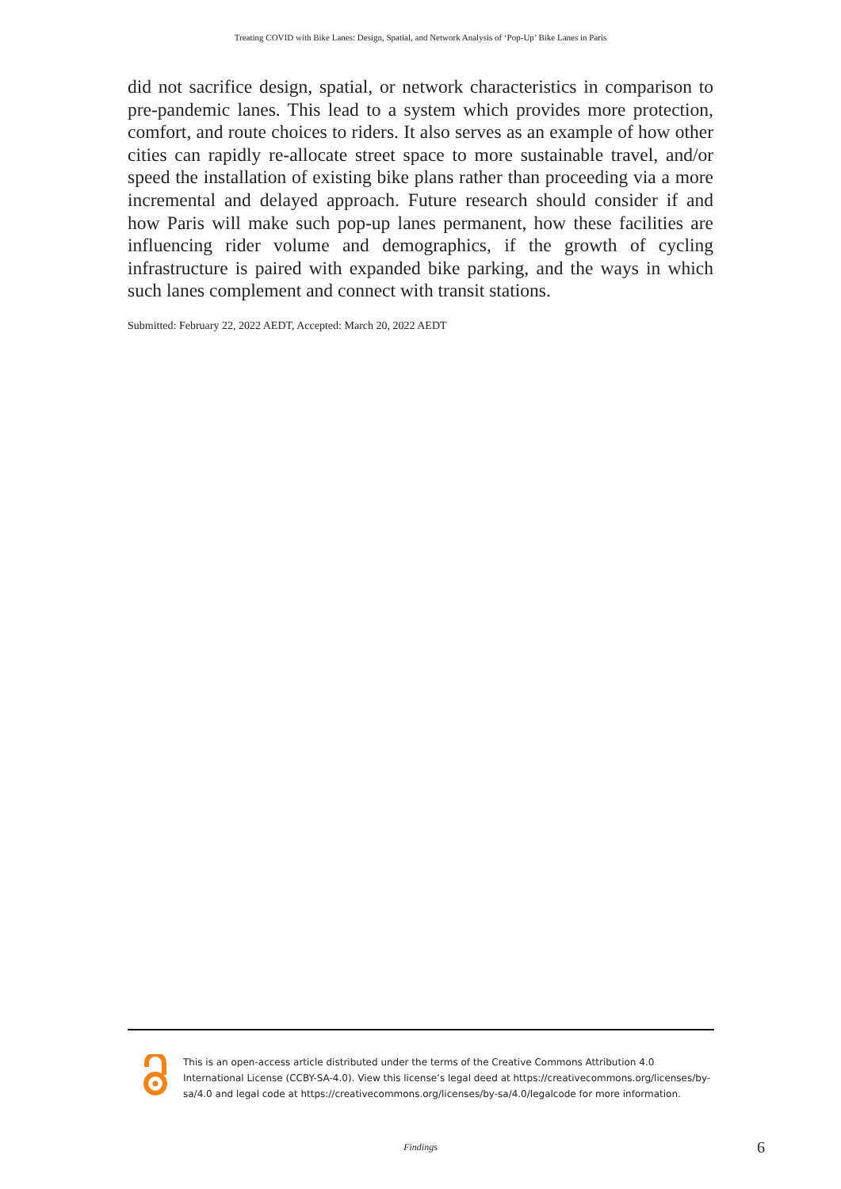Treating COVID with Bike Lanes: Design, Spatial, and Network Analysis of ‘Pop-Up’ Bike Lanes in Paris
did not sacrifice design, spatial, or network characteristics in comparison to pre-pandemic lanes. This lead to a system which provides more protection, comfort, and route choices to riders. It also serves as an example of how other cities can rapidly re-allocate street space to more sustainable travel, and/or speed the installation of existing bike plans rather than proceeding via a more incremental and delayed approach. Future research should consider if and how Paris will make such pop-up lanes permanent, how these facilities are influencing rider volume and demographics, if the growth of cycling infrastructure is paired with expanded bike parking, and the ways in which such lanes complement and connect with transit stations.
Submitted: February 22, 2022 AEDT, Accepted: March 20, 2022 AEDT
This is an open-access article distributed under the terms of the Creative Commons Attribution 4.0 International License (CCBY-SA-4.0). View this license’s legal deed at https://creativecommons.org/licenses/by-sa/4.0 and legal code at https://creativecommons.org/licenses/by-sa/4.0/legalcode for more information.
Findings
6